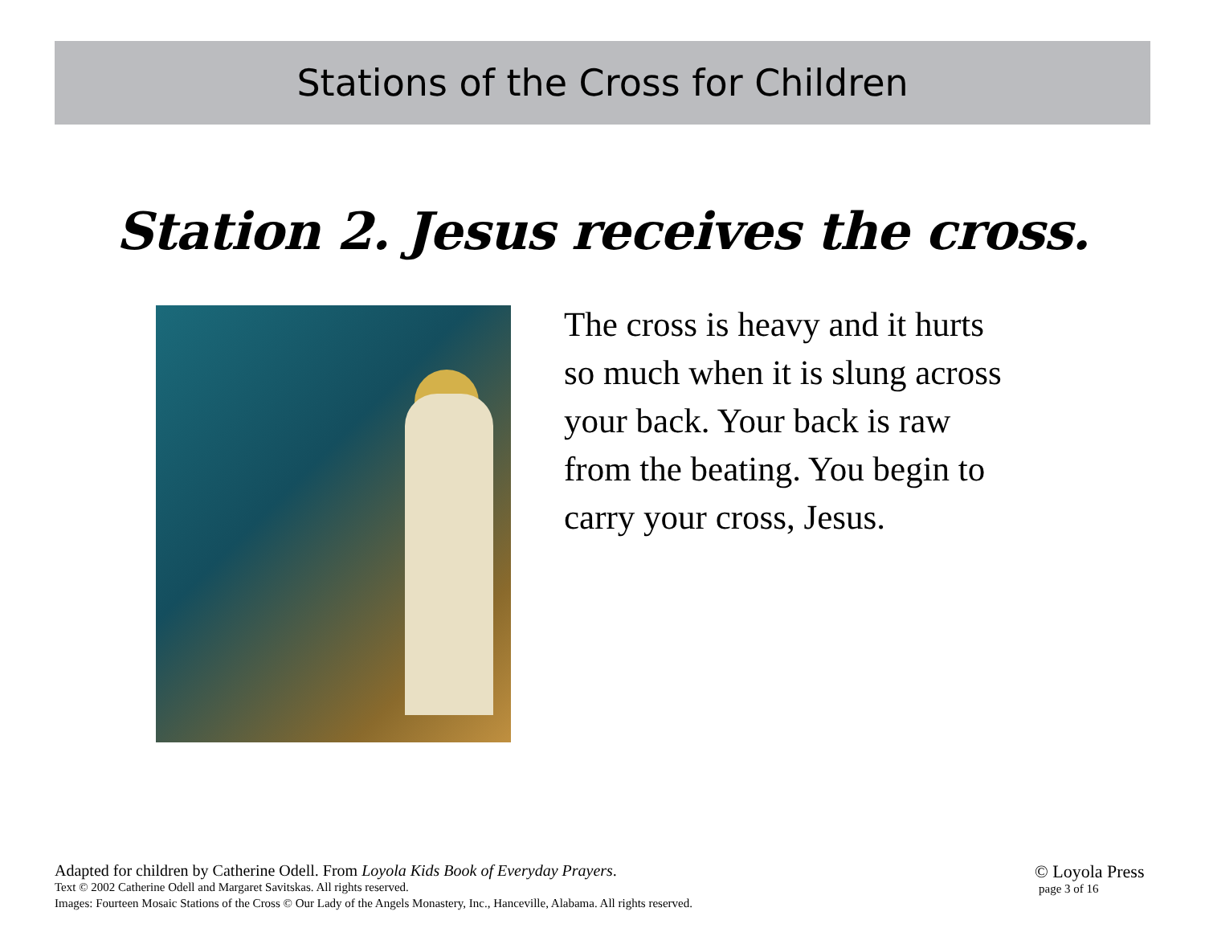Stations of the Cross for Children
Station 2. Jesus receives the cross.
The cross is heavy and it hurts
so much when it is slung across
your back. Your back is raw
from the beating. You begin to
carry your cross, Jesus.
Adapted for children by Catherine Odell. From Loyola Kids Book of Everyday Prayers.
Text © 2002 Catherine Odell and Margaret Savitskas. All rights reserved.
Images: Fourteen Mosaic Stations of the Cross © Our Lady of the Angels Monastery, Inc., Hanceville, Alabama. All rights reserved.
© Loyola Press
page 3 of 16